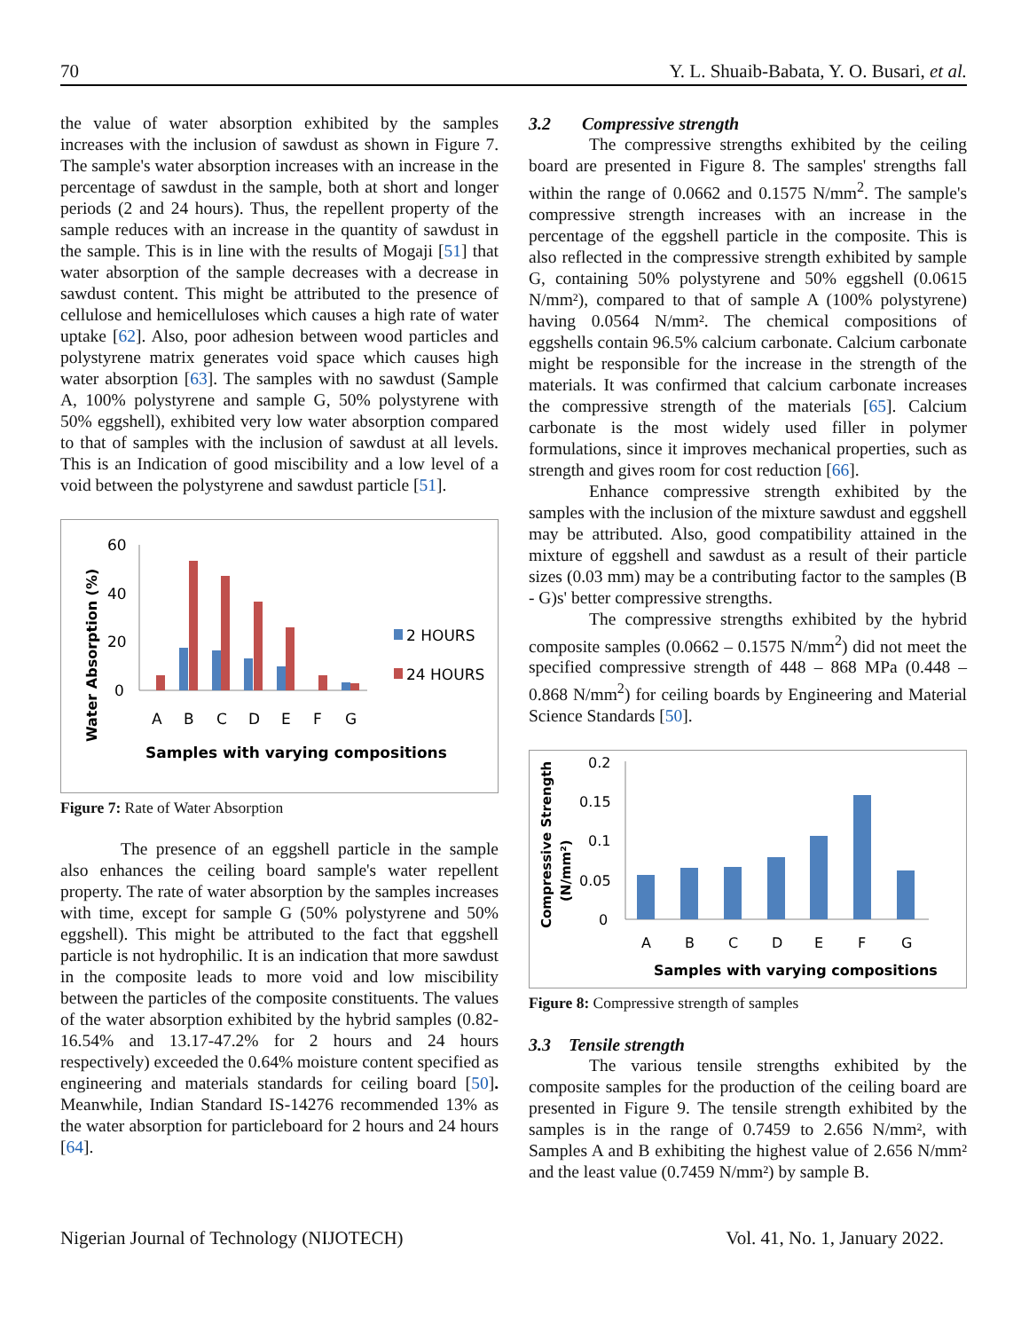70 Y. L. Shuaib-Babata, Y. O. Busari, et al.
the value of water absorption exhibited by the samples increases with the inclusion of sawdust as shown in Figure 7. The sample's water absorption increases with an increase in the percentage of sawdust in the sample, both at short and longer periods (2 and 24 hours). Thus, the repellent property of the sample reduces with an increase in the quantity of sawdust in the sample. This is in line with the results of Mogaji [51] that water absorption of the sample decreases with a decrease in sawdust content. This might be attributed to the presence of cellulose and hemicelluloses which causes a high rate of water uptake [62]. Also, poor adhesion between wood particles and polystyrene matrix generates void space which causes high water absorption [63]. The samples with no sawdust (Sample A, 100% polystyrene and sample G, 50% polystyrene with 50% eggshell), exhibited very low water absorption compared to that of samples with the inclusion of sawdust at all levels. This is an Indication of good miscibility and a low level of a void between the polystyrene and sawdust particle [51].
Water Absorption (%)
60
40
20
0
A
B
C
D
E
F
G
Samples with varying compositions
2 HOURS
24 HOURS
Figure 7: Rate of Water Absorption
The presence of an eggshell particle in the sample also enhances the ceiling board sample's water repellent property. The rate of water absorption by the samples increases with time, except for sample G (50% polystyrene and 50% eggshell). This might be attributed to the fact that eggshell particle is not hydrophilic. It is an indication that more sawdust in the composite leads to more void and low miscibility between the particles of the composite constituents. The values of the water absorption exhibited by the hybrid samples (0.82-16.54% and 13.17-47.2% for 2 hours and 24 hours respectively) exceeded the 0.64% moisture content specified as engineering and materials standards for ceiling board [50]. Meanwhile, Indian Standard IS-14276 recommended 13% as the water absorption for particleboard for 2 hours and 24 hours [64].
3.2 Compressive strength
The compressive strengths exhibited by the ceiling board are presented in Figure 8. The samples' strengths fall within the range of 0.0662 and 0.1575 N/mm<sup>2</sup>. The sample's compressive strength increases with an increase in the percentage of the eggshell particle in the composite. This is also reflected in the compressive strength exhibited by sample G, containing 50% polystyrene and 50% eggshell (0.0615 N/mm²), compared to that of sample A (100% polystyrene) having 0.0564 N/mm². The chemical compositions of eggshells contain 96.5% calcium carbonate. Calcium carbonate might be responsible for the increase in the strength of the materials. It was confirmed that calcium carbonate increases the compressive strength of the materials [65]. Calcium carbonate is the most widely used filler in polymer formulations, since it improves mechanical properties, such as strength and gives room for cost reduction [66].
Enhance compressive strength exhibited by the samples with the inclusion of the mixture sawdust and eggshell may be attributed. Also, good compatibility attained in the mixture of eggshell and sawdust as a result of their particle sizes (0.03 mm) may be a contributing factor to the samples (B - G)s' better compressive strengths.
The compressive strengths exhibited by the hybrid composite samples (0.0662 – 0.1575 N/mm<sup>2</sup>) did not meet the specified compressive strength of 448 – 868 MPa (0.448 – 0.868 N/mm<sup>2</sup>) for ceiling boards by Engineering and Material Science Standards [50].
Compressive Strength
(N/mm²)
0.2
0.15
0.1
0.05
0
A
B
C
D
E
F
G
Samples with varying compositions
Figure 8: Compressive strength of samples
3.3 Tensile strength
The various tensile strengths exhibited by the composite samples for the production of the ceiling board are presented in Figure 9. The tensile strength exhibited by the samples is in the range of 0.7459 to 2.656 N/mm², with Samples A and B exhibiting the highest value of 2.656 N/mm² and the least value (0.7459 N/mm²) by sample B.
Nigerian Journal of Technology (NIJOTECH) Vol. 41, No. 1, January 2022.